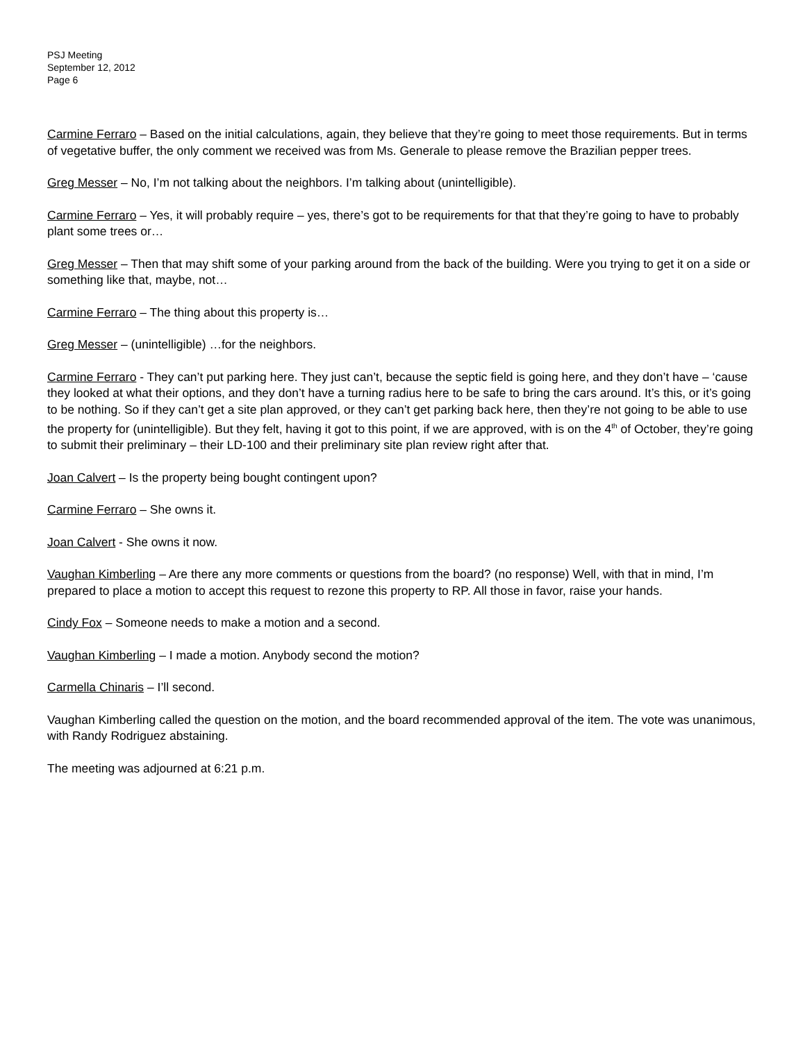PSJ Meeting
September 12, 2012
Page 6
Carmine Ferraro – Based on the initial calculations, again, they believe that they’re going to meet those requirements. But in terms of vegetative buffer, the only comment we received was from Ms. Generale to please remove the Brazilian pepper trees.
Greg Messer – No, I’m not talking about the neighbors. I’m talking about (unintelligible).
Carmine Ferraro – Yes, it will probably require – yes, there’s got to be requirements for that that they’re going to have to probably plant some trees or…
Greg Messer – Then that may shift some of your parking around from the back of the building. Were you trying to get it on a side or something like that, maybe, not…
Carmine Ferraro – The thing about this property is…
Greg Messer – (unintelligible) …for the neighbors.
Carmine Ferraro - They can’t put parking here. They just can’t, because the septic field is going here, and they don’t have – ‘cause they looked at what their options, and they don’t have a turning radius here to be safe to bring the cars around. It’s this, or it’s going to be nothing. So if they can’t get a site plan approved, or they can’t get parking back here, then they’re not going to be able to use the property for (unintelligible). But they felt, having it got to this point, if we are approved, with is on the 4<sup>th</sup> of October, they’re going to submit their preliminary – their LD-100 and their preliminary site plan review right after that.
Joan Calvert – Is the property being bought contingent upon?
Carmine Ferraro – She owns it.
Joan Calvert - She owns it now.
Vaughan Kimberling – Are there any more comments or questions from the board? (no response) Well, with that in mind, I’m prepared to place a motion to accept this request to rezone this property to RP. All those in favor, raise your hands.
Cindy Fox – Someone needs to make a motion and a second.
Vaughan Kimberling – I made a motion. Anybody second the motion?
Carmella Chinaris – I’ll second.
Vaughan Kimberling called the question on the motion, and the board recommended approval of the item. The vote was unanimous, with Randy Rodriguez abstaining.
The meeting was adjourned at 6:21 p.m.